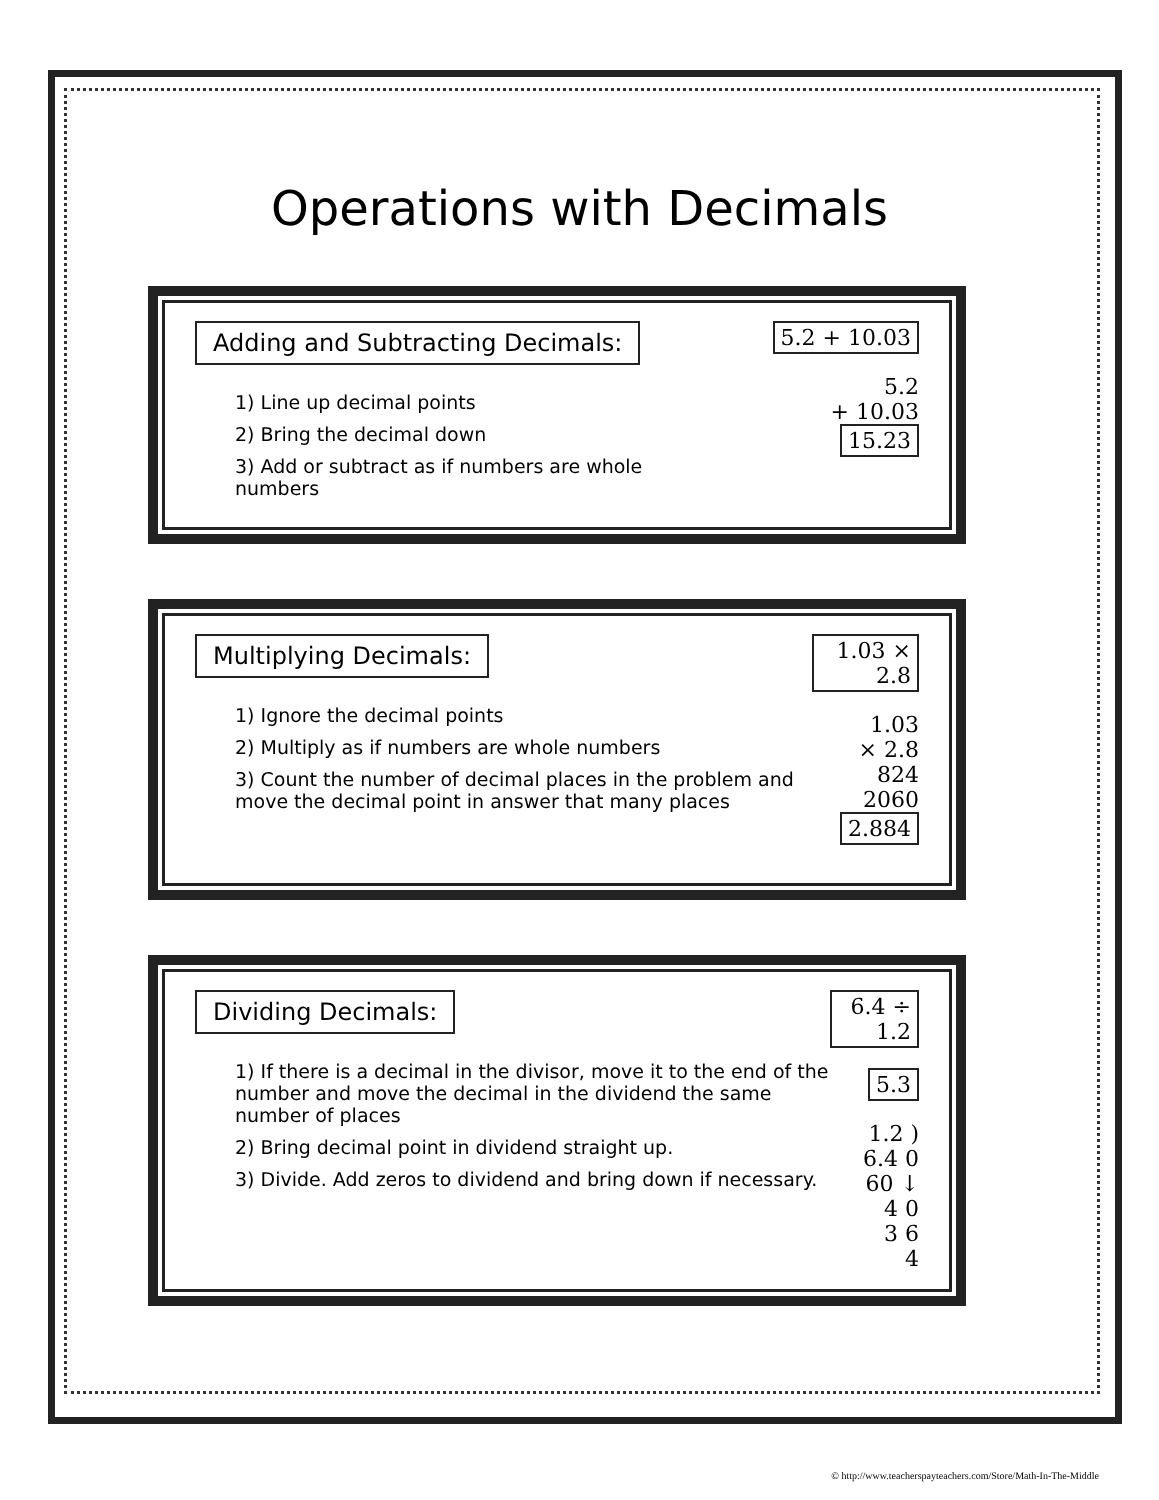Operations with Decimals
Adding and Subtracting Decimals:
1) Line up decimal points
2) Bring the decimal down
3) Add or subtract as if numbers are whole numbers
5.2 + 10.03
5.2
+ 10.03
15.23
Multiplying Decimals:
1) Ignore the decimal points
2) Multiply as if numbers are whole numbers
3) Count the number of decimal places in the problem and move the decimal point in answer that many places
1.03 × 2.8
1.03
× 2.8
824
2060
2.884
Dividing Decimals:
1) If there is a decimal in the divisor, move it to the end of the number and move the decimal in the dividend the same number of places
2) Bring decimal point in dividend straight up.
3) Divide. Add zeros to dividend and bring down if necessary.
6.4 ÷ 1.2 5.3
1.2 ) 6.4 0
60 ↓
4 0
3 6
4
© http://www.teacherspayteachers.com/Store/Math-In-The-Middle